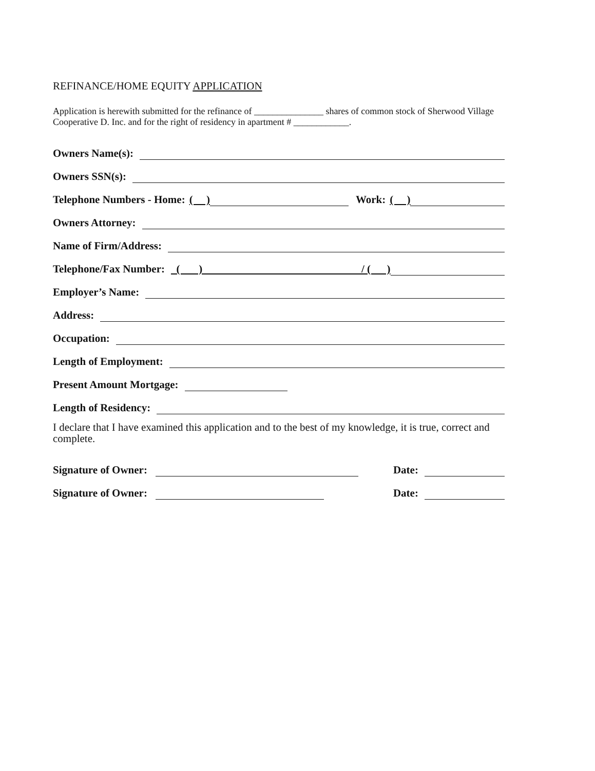REFINANCE/HOME EQUITY APPLICATION
Application is herewith submitted for the refinance of _______________ shares of common stock of Sherwood Village Cooperative D. Inc. and for the right of residency in apartment # ____________.
Owners Name(s):
Owners SSN(s):
Telephone Numbers - Home: ( ) Work: ( )
Owners Attorney:
Name of Firm/Address:
Telephone/Fax Number: ( ) / ( )
Employer’s Name:
Address:
Occupation:
Length of Employment:
Present Amount Mortgage:
Length of Residency:
I declare that I have examined this application and to the best of my knowledge, it is true, correct and complete.
Signature of Owner: Date:
Signature of Owner: Date: